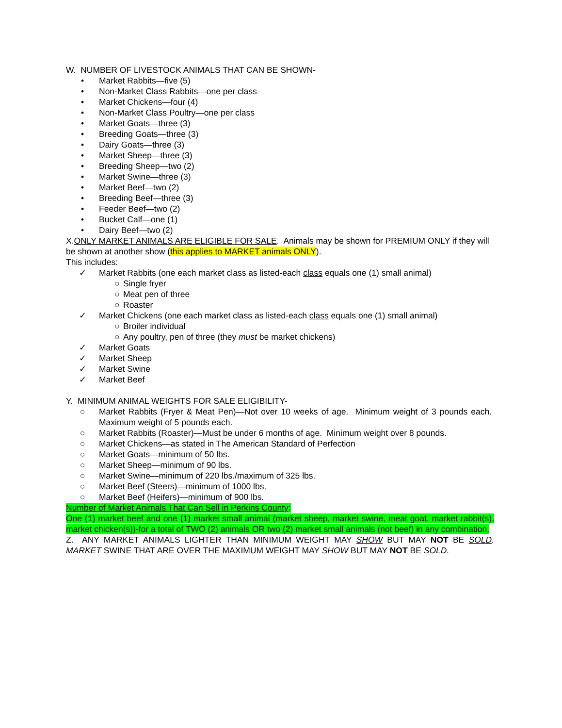W. NUMBER OF LIVESTOCK ANIMALS THAT CAN BE SHOWN-
• Market Rabbits—five (5)
• Non-Market Class Rabbits—one per class
• Market Chickens—four (4)
• Non-Market Class Poultry—one per class
• Market Goats—three (3)
• Breeding Goats—three (3)
• Dairy Goats—three (3)
• Market Sheep—three (3)
• Breeding Sheep—two (2)
• Market Swine—three (3)
• Market Beef—two (2)
• Breeding Beef—three (3)
• Feeder Beef—two (2)
• Bucket Calf—one (1)
• Dairy Beef—two (2)
X.ONLY MARKET ANIMALS ARE ELIGIBLE FOR SALE. Animals may be shown for PREMIUM ONLY if they will be shown at another show (this applies to MARKET animals ONLY).
This includes:
✓ Market Rabbits (one each market class as listed-each class equals one (1) small animal)
○ Single fryer
○ Meat pen of three
○ Roaster
✓ Market Chickens (one each market class as listed-each class equals one (1) small animal)
○ Broiler individual
○ Any poultry, pen of three (they must be market chickens)
✓ Market Goats
✓ Market Sheep
✓ Market Swine
✓ Market Beef
Y. MINIMUM ANIMAL WEIGHTS FOR SALE ELIGIBILITY-
○ Market Rabbits (Fryer & Meat Pen)—Not over 10 weeks of age. Minimum weight of 3 pounds each. Maximum weight of 5 pounds each.
○ Market Rabbits (Roaster)—Must be under 6 months of age. Minimum weight over 8 pounds.
○ Market Chickens—as stated in The American Standard of Perfection
○ Market Goats—minimum of 50 lbs.
○ Market Sheep—minimum of 90 lbs.
○ Market Swine—minimum of 220 lbs./maximum of 325 lbs.
○ Market Beef (Steers)—minimum of 1000 lbs.
○ Market Beef (Heifers)—minimum of 900 lbs.
Number of Market Animals That Can Sell in Perkins County:
One (1) market beef and one (1) market small animal (market sheep, market swine, meat goat, market rabbit(s), market chicken(s))-for a total of TWO (2) animals OR two (2) market small animals (not beef) in any combination.
Z. ANY MARKET ANIMALS LIGHTER THAN MINIMUM WEIGHT MAY SHOW BUT MAY NOT BE SOLD. MARKET SWINE THAT ARE OVER THE MAXIMUM WEIGHT MAY SHOW BUT MAY NOT BE SOLD.